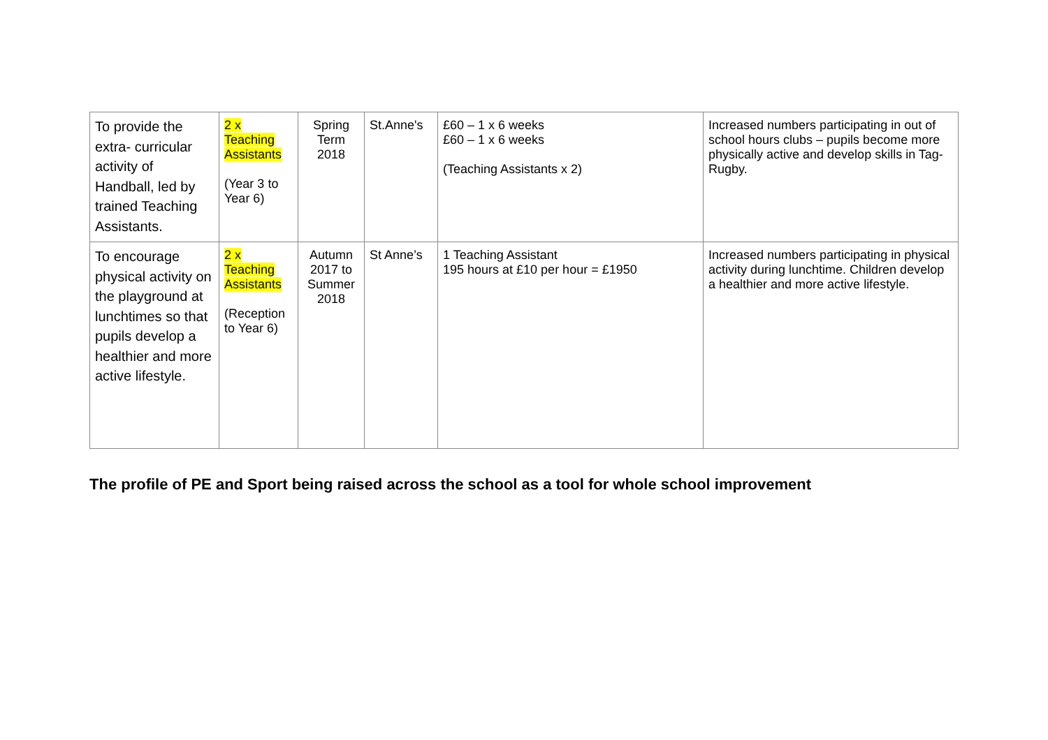| To provide the extra- curricular activity of Handball, led by trained Teaching Assistants. | 2 x Teaching Assistants (Year 3 to Year 6) | Spring Term 2018 | St.Anne's | £60 – 1 x 6 weeks £60 – 1 x 6 weeks (Teaching Assistants x 2) | Increased numbers participating in out of school hours clubs – pupils become more physically active and develop skills in Tag-Rugby. |
| To encourage physical activity on the playground at lunchtimes so that pupils develop a healthier and more active lifestyle. | 2 x Teaching Assistants (Reception to Year 6) | Autumn 2017 to Summer 2018 | St Anne’s | 1 Teaching Assistant 195 hours at £10 per hour = £1950 | Increased numbers participating in physical activity during lunchtime. Children develop a healthier and more active lifestyle. |
The profile of PE and Sport being raised across the school as a tool for whole school improvement